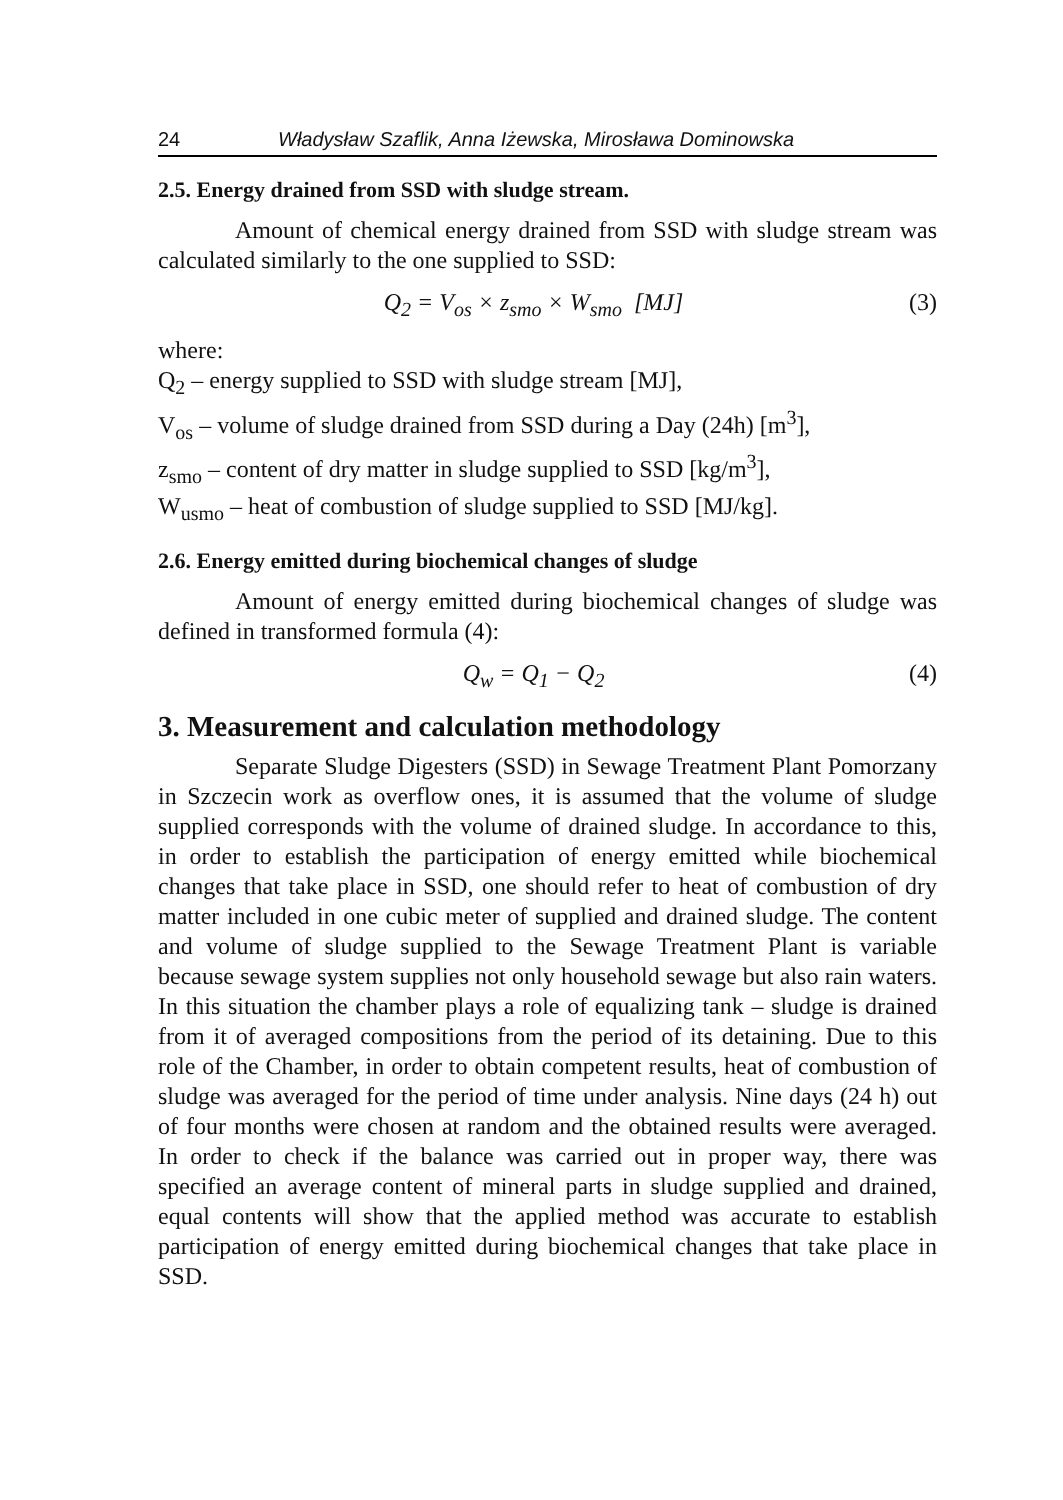24 Władysław Szaflik, Anna Iżewska, Mirosława Dominowska
2.5. Energy drained from SSD with sludge stream.
Amount of chemical energy drained from SSD with sludge stream was calculated similarly to the one supplied to SSD:
Q<sub>2</sub> = V<sub>os</sub> × z<sub>smo</sub> × W<sub>smo</sub> [MJ] (3)
where:
Q<sub>2</sub> – energy supplied to SSD with sludge stream [MJ],
V<sub>os</sub> – volume of sludge drained from SSD during a Day (24h) [m<sup>3</sup>],
z<sub>smo</sub> – content of dry matter in sludge supplied to SSD [kg/m<sup>3</sup>],
W<sub>usmo</sub> – heat of combustion of sludge supplied to SSD [MJ/kg].
2.6. Energy emitted during biochemical changes of sludge
Amount of energy emitted during biochemical changes of sludge was defined in transformed formula (4):
Q<sub>w</sub> = Q<sub>1</sub> − Q<sub>2</sub> (4)
3. Measurement and calculation methodology
Separate Sludge Digesters (SSD) in Sewage Treatment Plant Pomorzany in Szczecin work as overflow ones, it is assumed that the volume of sludge supplied corresponds with the volume of drained sludge. In accordance to this, in order to establish the participation of energy emitted while biochemical changes that take place in SSD, one should refer to heat of combustion of dry matter included in one cubic meter of supplied and drained sludge. The content and volume of sludge supplied to the Sewage Treatment Plant is variable because sewage system supplies not only household sewage but also rain waters. In this situation the chamber plays a role of equalizing tank – sludge is drained from it of averaged compositions from the period of its detaining. Due to this role of the Chamber, in order to obtain competent results, heat of combustion of sludge was averaged for the period of time under analysis. Nine days (24 h) out of four months were chosen at random and the obtained results were averaged. In order to check if the balance was carried out in proper way, there was specified an average content of mineral parts in sludge supplied and drained, equal contents will show that the applied method was accurate to establish participation of energy emitted during biochemical changes that take place in SSD.